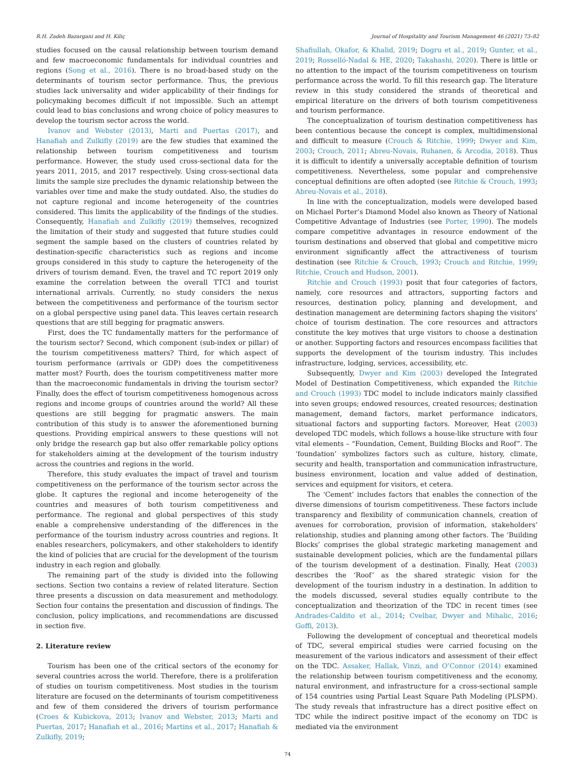R.H. Zadeh Bazargani and H. Kiliç Journal of Hospitality and Tourism Management 46 (2021) 73–82
studies focused on the causal relationship between tourism demand and few macroeconomic fundamentals for individual countries and regions (Song et al., 2016). There is no broad-based study on the determinants of tourism sector performance. Thus, the previous studies lack universality and wider applicability of their findings for policymaking becomes difficult if not impossible. Such an attempt could lead to bias conclusions and wrong choice of policy measures to develop the tourism sector across the world.
Ivanov and Webster (2013), Marti and Puertas (2017), and Hanafiah and Zulkifly (2019) are the few studies that examined the relationship between tourism competitiveness and tourism performance. However, the study used cross-sectional data for the years 2011, 2015, and 2017 respectively. Using cross-sectional data limits the sample size precludes the dynamic relationship between the variables over time and make the study outdated. Also, the studies do not capture regional and income heterogeneity of the countries considered. This limits the applicability of the findings of the studies. Consequently, Hanafiah and Zulkifly (2019) themselves, recognized the limitation of their study and suggested that future studies could segment the sample based on the clusters of countries related by destination-specific characteristics such as regions and income groups considered in this study to capture the heterogeneity of the drivers of tourism demand. Even, the travel and TC report 2019 only examine the correlation between the overall TTCI and tourist international arrivals. Currently, no study considers the nexus between the competitiveness and performance of the tourism sector on a global perspective using panel data. This leaves certain research questions that are still begging for pragmatic answers.
First, does the TC fundamentally matters for the performance of the tourism sector? Second, which component (sub-index or pillar) of the tourism competitiveness matters? Third, for which aspect of tourism performance (arrivals or GDP) does the competitiveness matter most? Fourth, does the tourism competitiveness matter more than the macroeconomic fundamentals in driving the tourism sector? Finally, does the effect of tourism competitiveness homogenous across regions and income groups of countries around the world? All these questions are still begging for pragmatic answers. The main contribution of this study is to answer the aforementioned burning questions. Providing empirical answers to these questions will not only bridge the research gap but also offer remarkable policy options for stakeholders aiming at the development of the tourism industry across the countries and regions in the world.
Therefore, this study evaluates the impact of travel and tourism competitiveness on the performance of the tourism sector across the globe. It captures the regional and income heterogeneity of the countries and measures of both tourism competitiveness and performance. The regional and global perspectives of this study enable a comprehensive understanding of the differences in the performance of the tourism industry across countries and regions. It enables researchers, policymakers, and other stakeholders to identify the kind of policies that are crucial for the development of the tourism industry in each region and globally.
The remaining part of the study is divided into the following sections. Section two contains a review of related literature. Section three presents a discussion on data measurement and methodology. Section four contains the presentation and discussion of findings. The conclusion, policy implications, and recommendations are discussed in section five.
2. Literature review
Tourism has been one of the critical sectors of the economy for several countries across the world. Therefore, there is a proliferation of studies on tourism competitiveness. Most studies in the tourism literature are focused on the determinants of tourism competitiveness and few of them considered the drivers of tourism performance (Croes & Kubickova, 2013; Ivanov and Webster, 2013; Marti and Puertas, 2017; Hanafiah et al., 2016; Martins et al., 2017; Hanafiah & Zulkifly, 2019;
Shafiullah, Okafor, & Khalid, 2019; Dogru et al., 2019; Gunter, et al., 2019; Rosselló-Nadal & HE, 2020; Takahashi, 2020). There is little or no attention to the impact of the tourism competitiveness on tourism performance across the world. To fill this research gap. The literature review in this study considered the strands of theoretical and empirical literature on the drivers of both tourism competitiveness and tourism performance.
The conceptualization of tourism destination competitiveness has been contentious because the concept is complex, multidimensional and difficult to measure (Crouch & Ritchie, 1999; Dwyer and Kim, 2003; Crouch, 2011; Abreu-Novais, Ruhanen, & Arcodia, 2018). Thus it is difficult to identify a universally acceptable definition of tourism competitiveness. Nevertheless, some popular and comprehensive conceptual definitions are often adopted (see Ritchie & Crouch, 1993; Abreu-Novais et al., 2018).
In line with the conceptualization, models were developed based on Michael Porter’s Diamond Model also known as Theory of National Competitive Advantage of Industries (see Porter, 1990). The models compare competitive advantages in resource endowment of the tourism destinations and observed that global and competitive micro environment significantly affect the attractiveness of tourism destination (see Ritchie & Crouch, 1993; Crouch and Ritchie, 1999; Ritchie, Crouch and Hudson, 2001).
Ritchie and Crouch (1993) posit that four categories of factors, namely, core resources and attractors, supporting factors and resources, destination policy, planning and development, and destination management are determining factors shaping the visitors’ choice of tourism destination. The core resources and attractors constitute the key motives that urge visitors to choose a destination or another. Supporting factors and resources encompass facilities that supports the development of the tourism industry. This includes infrastructure, lodging, services, accessibility, etc.
Subsequently, Dwyer and Kim (2003) developed the Integrated Model of Destination Competitiveness, which expanded the Ritchie and Crouch (1993) TDC model to include indicators mainly classified into seven groups; endowed resources, created resources; destination management, demand factors, market performance indicators, situational factors and supporting factors. Moreover, Heat (2003) developed TDC models, which follows a house-like structure with four vital elements – “Foundation, Cement, Building Blocks and Roof”. The ‘foundation’ symbolizes factors such as culture, history, climate, security and health, transportation and communication infrastructure, business environment, location and value added of destination, services and equipment for visitors, et cetera.
The ‘Cement’ includes factors that enables the connection of the diverse dimensions of tourism competitiveness. These factors include transparency and flexibility of communication channels, creation of avenues for corroboration, provision of information, stakeholders’ relationship, studies and planning among other factors. The ‘Building Blocks’ comprises the global strategic marketing management and sustainable development policies, which are the fundamental pillars of the tourism development of a destination. Finally, Heat (2003) describes the ‘Roof’ as the shared strategic vision for the development of the tourism industry in a destination. In addition to the models discussed, several studies equally contribute to the conceptualization and theorization of the TDC in recent times (see Andrades-Caldito et al., 2014; Cvelbar, Dwyer and Mihalic, 2016; Goffi, 2013).
Following the development of conceptual and theoretical models of TDC, several empirical studies were carried focusing on the measurement of the various indicators and assessment of their effect on the TDC. Assaker, Hallak, Vinzi, and O’Connor (2014) examined the relationship between tourism competitiveness and the economy, natural environment, and infrastructure for a cross-sectional sample of 154 countries using Partial Least Square Path Modeling (PLSPM). The study reveals that infrastructure has a direct positive effect on TDC while the indirect positive impact of the economy on TDC is mediated via the environment
74